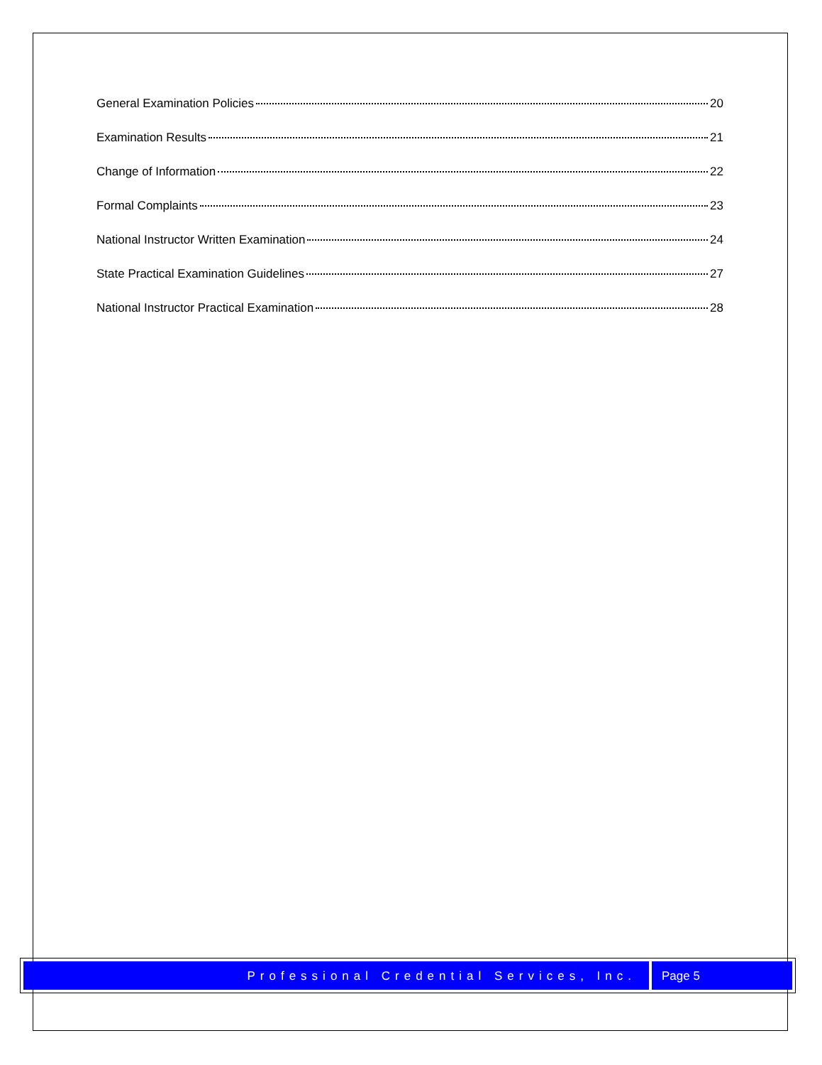General Examination Policies 20
Examination Results 21
Change of Information 22
Formal Complaints 23
National Instructor Written Examination 24
State Practical Examination Guidelines 27
National Instructor Practical Examination 28
Professional Credential Services, Inc.
Page 5